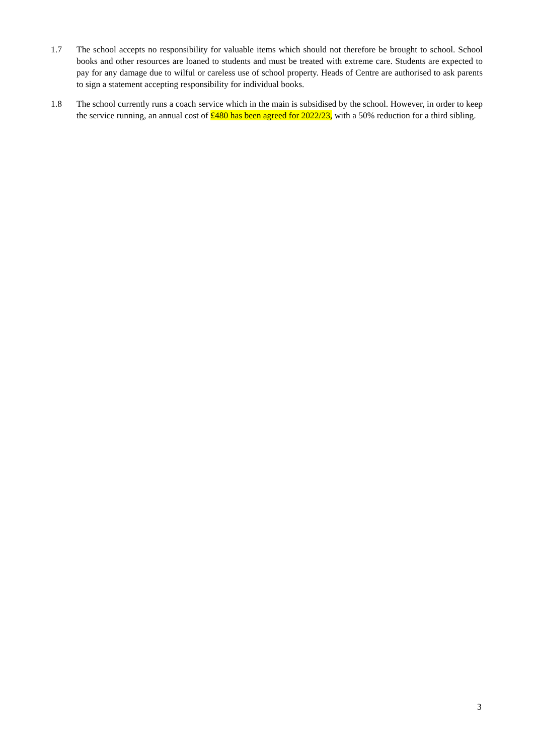1.7 The school accepts no responsibility for valuable items which should not therefore be brought to school. School books and other resources are loaned to students and must be treated with extreme care. Students are expected to pay for any damage due to wilful or careless use of school property. Heads of Centre are authorised to ask parents to sign a statement accepting responsibility for individual books.
1.8 The school currently runs a coach service which in the main is subsidised by the school. However, in order to keep the service running, an annual cost of £480 has been agreed for 2022/23, with a 50% reduction for a third sibling.
3